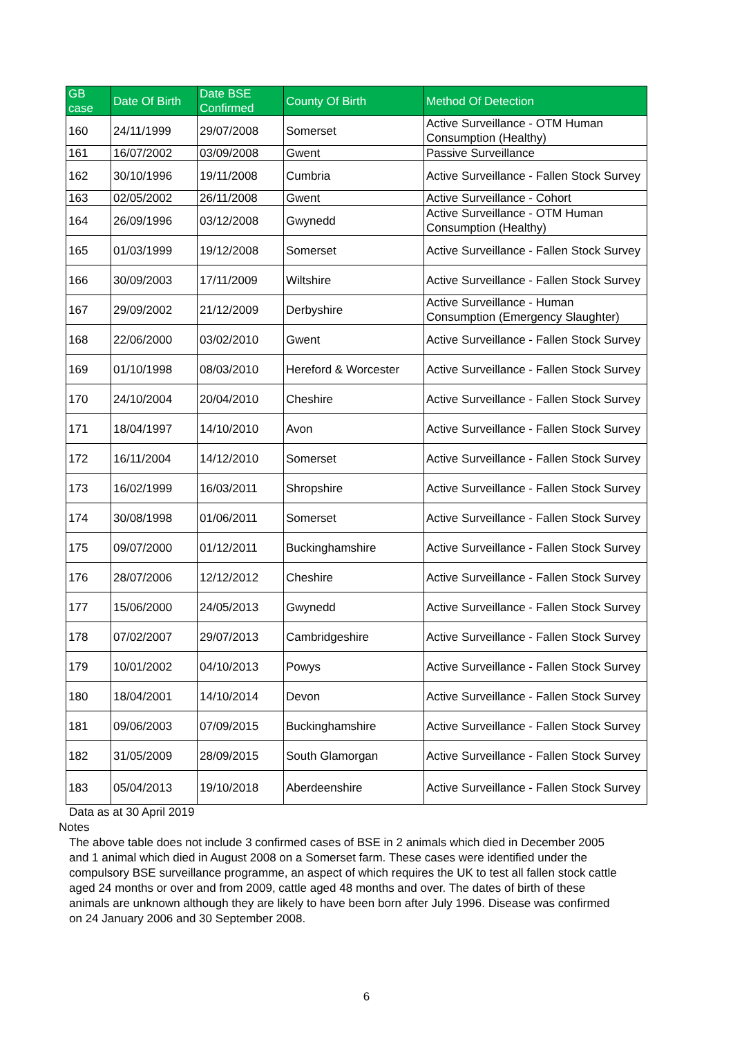| GB case | Date Of Birth | Date BSE Confirmed | County Of Birth | Method Of Detection |
| --- | --- | --- | --- | --- |
| 160 | 24/11/1999 | 29/07/2008 | Somerset | Active Surveillance - OTM Human Consumption (Healthy) |
| 161 | 16/07/2002 | 03/09/2008 | Gwent | Passive Surveillance |
| 162 | 30/10/1996 | 19/11/2008 | Cumbria | Active Surveillance - Fallen Stock Survey |
| 163 | 02/05/2002 | 26/11/2008 | Gwent | Active Surveillance - Cohort |
| 164 | 26/09/1996 | 03/12/2008 | Gwynedd | Active Surveillance - OTM Human Consumption (Healthy) |
| 165 | 01/03/1999 | 19/12/2008 | Somerset | Active Surveillance - Fallen Stock Survey |
| 166 | 30/09/2003 | 17/11/2009 | Wiltshire | Active Surveillance - Fallen Stock Survey |
| 167 | 29/09/2002 | 21/12/2009 | Derbyshire | Active Surveillance - Human Consumption (Emergency Slaughter) |
| 168 | 22/06/2000 | 03/02/2010 | Gwent | Active Surveillance - Fallen Stock Survey |
| 169 | 01/10/1998 | 08/03/2010 | Hereford & Worcester | Active Surveillance - Fallen Stock Survey |
| 170 | 24/10/2004 | 20/04/2010 | Cheshire | Active Surveillance - Fallen Stock Survey |
| 171 | 18/04/1997 | 14/10/2010 | Avon | Active Surveillance - Fallen Stock Survey |
| 172 | 16/11/2004 | 14/12/2010 | Somerset | Active Surveillance - Fallen Stock Survey |
| 173 | 16/02/1999 | 16/03/2011 | Shropshire | Active Surveillance - Fallen Stock Survey |
| 174 | 30/08/1998 | 01/06/2011 | Somerset | Active Surveillance - Fallen Stock Survey |
| 175 | 09/07/2000 | 01/12/2011 | Buckinghamshire | Active Surveillance - Fallen Stock Survey |
| 176 | 28/07/2006 | 12/12/2012 | Cheshire | Active Surveillance - Fallen Stock Survey |
| 177 | 15/06/2000 | 24/05/2013 | Gwynedd | Active Surveillance - Fallen Stock Survey |
| 178 | 07/02/2007 | 29/07/2013 | Cambridgeshire | Active Surveillance - Fallen Stock Survey |
| 179 | 10/01/2002 | 04/10/2013 | Powys | Active Surveillance - Fallen Stock Survey |
| 180 | 18/04/2001 | 14/10/2014 | Devon | Active Surveillance - Fallen Stock Survey |
| 181 | 09/06/2003 | 07/09/2015 | Buckinghamshire | Active Surveillance - Fallen Stock Survey |
| 182 | 31/05/2009 | 28/09/2015 | South Glamorgan | Active Surveillance - Fallen Stock Survey |
| 183 | 05/04/2013 | 19/10/2018 | Aberdeenshire | Active Surveillance - Fallen Stock Survey |
Data as at 30 April 2019
Notes
The above table does not include 3 confirmed cases of BSE in 2 animals which died in December 2005 and 1 animal which died in August 2008 on a Somerset farm. These cases were identified under the compulsory BSE surveillance programme, an aspect of which requires the UK to test all fallen stock cattle aged 24 months or over and from 2009, cattle aged 48 months and over. The dates of birth of these animals are unknown although they are likely to have been born after July 1996. Disease was confirmed on 24 January 2006 and 30 September 2008.
6